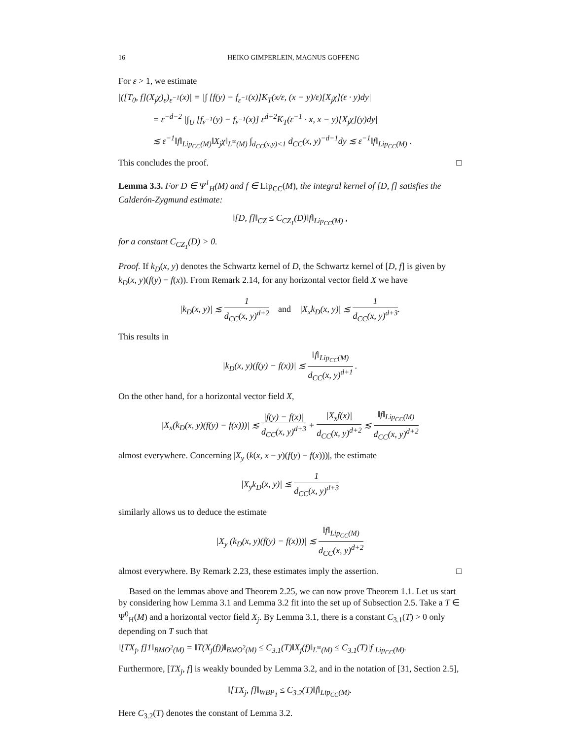16 HEIKO GIMPERLEIN, MAGNUS GOFFENG
For ε > 1, we estimate
|([T<sub>0</sub>, f](X<sub>j</sub>χ)<sub>ε</sub>)<sub>ε<sup>−1</sup></sub>(x)| = |∫ [f(y) − f<sub>ε<sup>−1</sup></sub>(x)]K<sub>T</sub>(x/ε, (x − y)/ε)[X<sub>j</sub>χ](ε · y)dy|
= ε<sup>−d−2</sup> |∫<sub>U</sub> [f<sub>ε<sup>−1</sup></sub>(y) − f<sub>ε<sup>−1</sup></sub>(x)] ε<sup>d+2</sup>K<sub>T</sub>(ε<sup>−1</sup> · x, x − y)[X<sub>j</sub>χ](y)dy|
≲ ε<sup>−1</sup>‖f‖<sub>Lip<sub>CC</sub>(M)</sub>‖X<sub>j</sub>χ‖<sub>L<sup>∞</sup>(M)</sub> ∫<sub>d<sub>CC</sub>(x,y)<1</sub> d<sub>CC</sub>(x, y)<sup>−d−1</sup>dy ≲ ε<sup>−1</sup>‖f‖<sub>Lip<sub>CC</sub>(M)</sub> .
This concludes the proof. □
Lemma 3.3. For D ∈ Ψ<sup>1</sup><sub>H</sub>(M) and f ∈ Lip<sub>CC</sub>(M), the integral kernel of [D, f] satisfies the Calderón-Zygmund estimate:
‖[D, f]‖<sub>CZ</sub> ≤ C<sub>CZ<sub>1</sub></sub>(D)‖f‖<sub>Lip<sub>CC</sub>(M)</sub> ,
for a constant C<sub>CZ<sub>1</sub></sub>(D) > 0.
Proof. If k<sub>D</sub>(x, y) denotes the Schwartz kernel of D, the Schwartz kernel of [D, f] is given by k<sub>D</sub>(x, y)(f(y) − f(x)). From Remark 2.14, for any horizontal vector field X we have
|k<sub>D</sub>(x, y)| ≲ 1 d<sub>CC</sub>(x, y)<sup>d+2</sup> and |X<sub>x</sub>k<sub>D</sub>(x, y)| ≲ 1 d<sub>CC</sub>(x, y)<sup>d+3</sup>.
This results in
|k<sub>D</sub>(x, y)(f(y) − f(x))| ≲ ‖f‖<sub>Lip<sub>CC</sub>(M)</sub> d<sub>CC</sub>(x, y)<sup>d+1</sup> .
On the other hand, for a horizontal vector field X,
|X<sub>x</sub>(k<sub>D</sub>(x, y)(f(y) − f(x)))| ≲ |f(y) − f(x)| d<sub>CC</sub>(x, y)<sup>d+3</sup> + |X<sub>x</sub>f(x)| d<sub>CC</sub>(x, y)<sup>d+2</sup> ≲ ‖f‖<sub>Lip<sub>CC</sub>(M)</sub> d<sub>CC</sub>(x, y)<sup>d+2</sup>
almost everywhere. Concerning |X<sub>y</sub> (k(x, x − y)(f(y) − f(x)))|, the estimate
|X<sub>y</sub>k<sub>D</sub>(x, y)| ≲ 1 d<sub>CC</sub>(x, y)<sup>d+3</sup>
similarly allows us to deduce the estimate
|X<sub>y</sub> (k<sub>D</sub>(x, y)(f(y) − f(x)))| ≲ ‖f‖<sub>Lip<sub>CC</sub>(M)</sub> d<sub>CC</sub>(x, y)<sup>d+2</sup>
almost everywhere. By Remark 2.23, these estimates imply the assertion. □
Based on the lemmas above and Theorem 2.25, we can now prove Theorem 1.1. Let us start by considering how Lemma 3.1 and Lemma 3.2 fit into the set up of Subsection 2.5. Take a T ∈ Ψ<sup>0</sup><sub>H</sub>(M) and a horizontal vector field X<sub>j</sub>. By Lemma 3.1, there is a constant C<sub>3.1</sub>(T) > 0 only depending on T such that
‖[TX<sub>j</sub>, f]1‖<sub>BMO<sup>2</sup>(M)</sub> = ‖T(X<sub>j</sub>(f))‖<sub>BMO<sup>2</sup>(M)</sub> ≤ C<sub>3.1</sub>(T)‖X<sub>j</sub>(f)‖<sub>L<sup>∞</sup>(M)</sub> ≤ C<sub>3.1</sub>(T)|f|<sub>Lip<sub>CC</sub>(M)</sub>.
Furthermore, [TX<sub>j</sub>, f] is weakly bounded by Lemma 3.2, and in the notation of [31, Section 2.5],
‖[TX<sub>j</sub>, f]‖<sub>WBP<sub>1</sub></sub> ≤ C<sub>3.2</sub>(T)‖f‖<sub>Lip<sub>CC</sub>(M)</sub>.
Here C<sub>3.2</sub>(T) denotes the constant of Lemma 3.2.